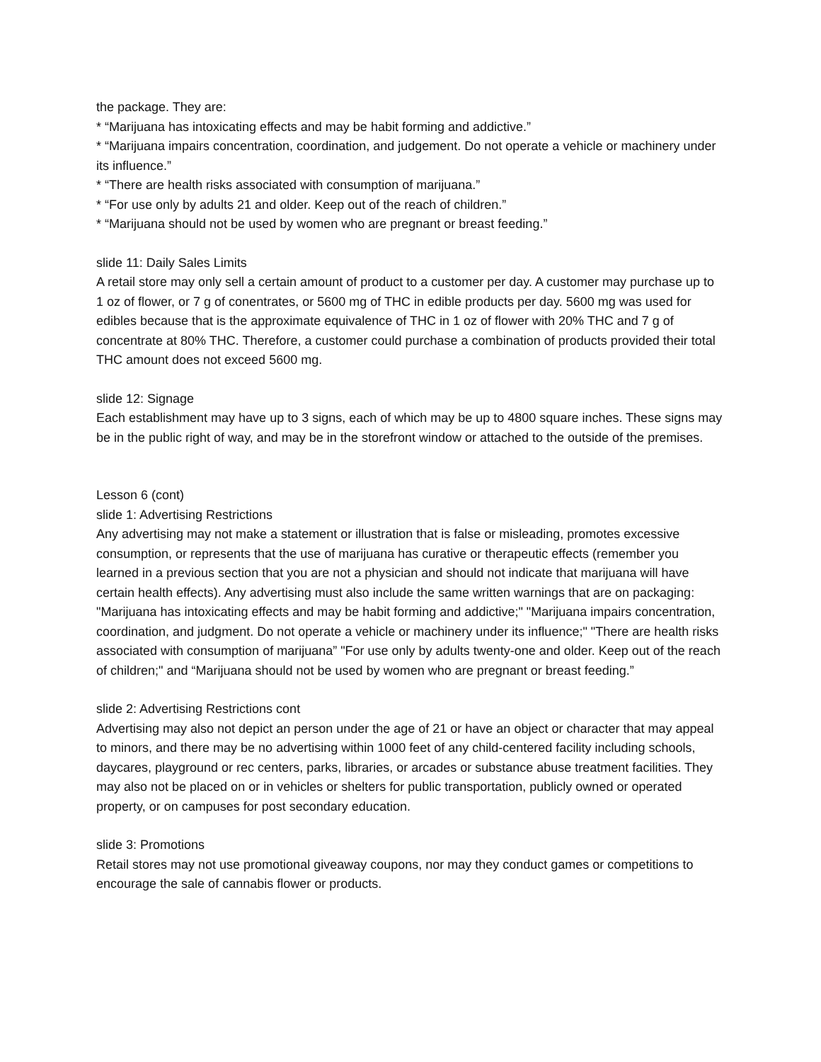the package. They are:
* “Marijuana has intoxicating effects and may be habit forming and addictive.”
* “Marijuana impairs concentration, coordination, and judgement. Do not operate a vehicle or machinery under its influence.”
* “There are health risks associated with consumption of marijuana.”
* “For use only by adults 21 and older. Keep out of the reach of children.”
* “Marijuana should not be used by women who are pregnant or breast feeding.”
slide 11: Daily Sales Limits
A retail store may only sell a certain amount of product to a customer per day. A customer may purchase up to 1 oz of flower, or 7 g of conentrates, or 5600 mg of THC in edible products per day. 5600 mg was used for edibles because that is the approximate equivalence of THC in 1 oz of flower with 20% THC and 7 g of concentrate at 80% THC. Therefore, a customer could purchase a combination of products provided their total THC amount does not exceed 5600 mg.
slide 12: Signage
Each establishment may have up to 3 signs, each of which may be up to 4800 square inches. These signs may be in the public right of way, and may be in the storefront window or attached to the outside of the premises.
Lesson 6 (cont)
slide 1: Advertising Restrictions
Any advertising may not make a statement or illustration that is false or misleading, promotes excessive consumption, or represents that the use of marijuana has curative or therapeutic effects (remember you learned in a previous section that you are not a physician and should not indicate that marijuana will have certain health effects). Any advertising must also include the same written warnings that are on packaging: "Marijuana has intoxicating effects and may be habit forming and addictive;" "Marijuana impairs concentration, coordination, and judgment. Do not operate a vehicle or machinery under its influence;" "There are health risks associated with consumption of marijuana” "For use only by adults twenty-one and older. Keep out of the reach of children;" and “Marijuana should not be used by women who are pregnant or breast feeding.”
slide 2: Advertising Restrictions cont
Advertising may also not depict an person under the age of 21 or have an object or character that may appeal to minors, and there may be no advertising within 1000 feet of any child-centered facility including schools, daycares, playground or rec centers, parks, libraries, or arcades or substance abuse treatment facilities. They may also not be placed on or in vehicles or shelters for public transportation, publicly owned or operated property, or on campuses for post secondary education.
slide 3: Promotions
Retail stores may not use promotional giveaway coupons, nor may they conduct games or competitions to encourage the sale of cannabis flower or products.